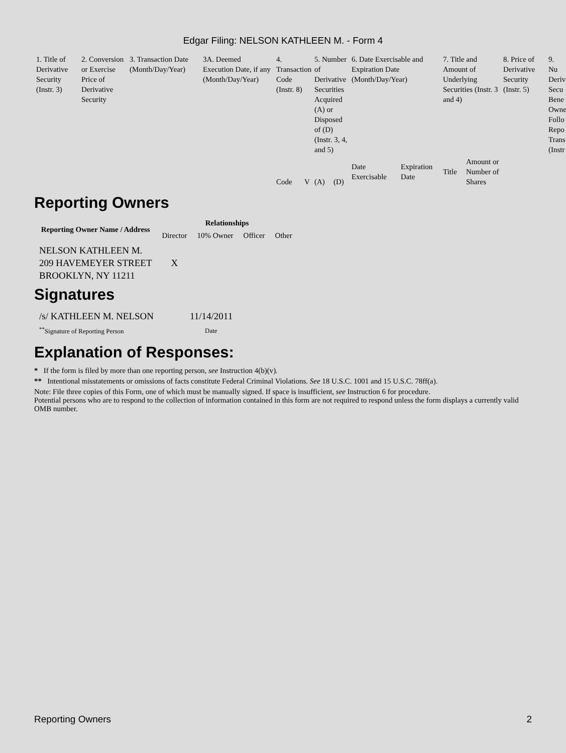Edgar Filing: NELSON KATHLEEN M. - Form 4
| 1. Title of Derivative Security (Instr. 3) | 2. Conversion or Exercise Price of Derivative Security | 3. Transaction Date (Month/Day/Year) | 3A. Deemed Execution Date, if any (Month/Day/Year) | 4. Transaction Code (Instr. 8) | | 5. Number of Derivative Securities Acquired (A) or Disposed of (D) (Instr. 3, 4, and 5) | | 6. Date Exercisable and Expiration Date (Month/Day/Year) | | 7. Title and Amount of Underlying Securities (Instr. 3 and 4) | | 8. Price of Derivative Security (Instr. 5) | 9. Nu Deriv Secu Bene Owne Follo Repo Trans (Instr |
| --- | --- | --- | --- | --- | --- | --- | --- | --- | --- | --- | --- | --- | --- |
| | | | | Code | V | (A) | (D) | Date Exercisable | Expiration Date | Title | Amount or Number of Shares | | |
Reporting Owners
| Reporting Owner Name / Address | Relationships | | | |
| --- | --- | --- | --- | --- |
| | Director | 10% Owner | Officer | Other |
| NELSON KATHLEEN M. 209 HAVEMEYER STREET BROOKLYN, NY 11211 | X | | | |
Signatures
| /s/ KATHLEEN M. NELSON | 11/14/2011 |
| <sup>**</sup> Signature of Reporting Person | Date |
Explanation of Responses:
* If the form is filed by more than one reporting person, see Instruction 4(b)(v).
** Intentional misstatements or omissions of facts constitute Federal Criminal Violations. See 18 U.S.C. 1001 and 15 U.S.C. 78ff(a).
Note: File three copies of this Form, one of which must be manually signed. If space is insufficient, see Instruction 6 for procedure.
Potential persons who are to respond to the collection of information contained in this form are not required to respond unless the form displays a currently valid OMB number.
Reporting Owners 2